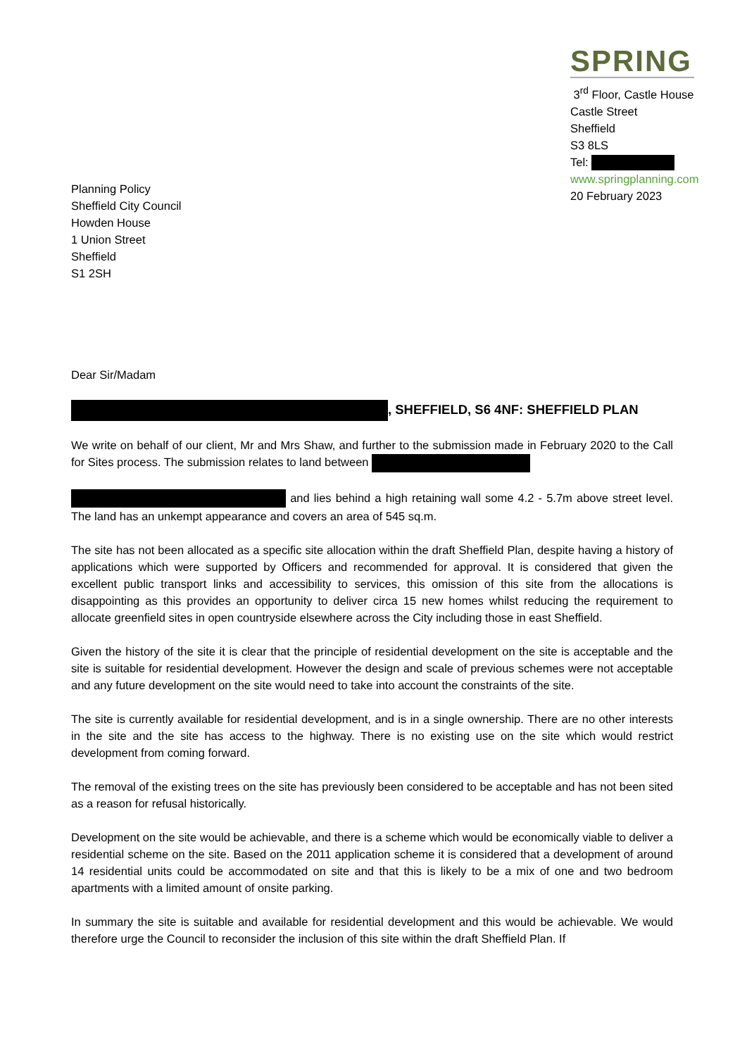SPRING
3<sup>rd</sup> Floor, Castle House
Castle Street
Sheffield
S3 8LS
Tel:
www.springplanning.com
20 February 2023
Planning Policy
Sheffield City Council
Howden House
1 Union Street
Sheffield
S1 2SH
Dear Sir/Madam
, SHEFFIELD, S6 4NF: SHEFFIELD PLAN
We write on behalf of our client, Mr and Mrs Shaw, and further to the submission made in February 2020 to the Call for Sites process. The submission relates to land between
and lies behind a high retaining wall some 4.2 - 5.7m above street level. The land has an unkempt appearance and covers an area of 545 sq.m.
The site has not been allocated as a specific site allocation within the draft Sheffield Plan, despite having a history of applications which were supported by Officers and recommended for approval. It is considered that given the excellent public transport links and accessibility to services, this omission of this site from the allocations is disappointing as this provides an opportunity to deliver circa 15 new homes whilst reducing the requirement to allocate greenfield sites in open countryside elsewhere across the City including those in east Sheffield.
Given the history of the site it is clear that the principle of residential development on the site is acceptable and the site is suitable for residential development. However the design and scale of previous schemes were not acceptable and any future development on the site would need to take into account the constraints of the site.
The site is currently available for residential development, and is in a single ownership. There are no other interests in the site and the site has access to the highway. There is no existing use on the site which would restrict development from coming forward.
The removal of the existing trees on the site has previously been considered to be acceptable and has not been sited as a reason for refusal historically.
Development on the site would be achievable, and there is a scheme which would be economically viable to deliver a residential scheme on the site. Based on the 2011 application scheme it is considered that a development of around 14 residential units could be accommodated on site and that this is likely to be a mix of one and two bedroom apartments with a limited amount of onsite parking.
In summary the site is suitable and available for residential development and this would be achievable. We would therefore urge the Council to reconsider the inclusion of this site within the draft Sheffield Plan. If